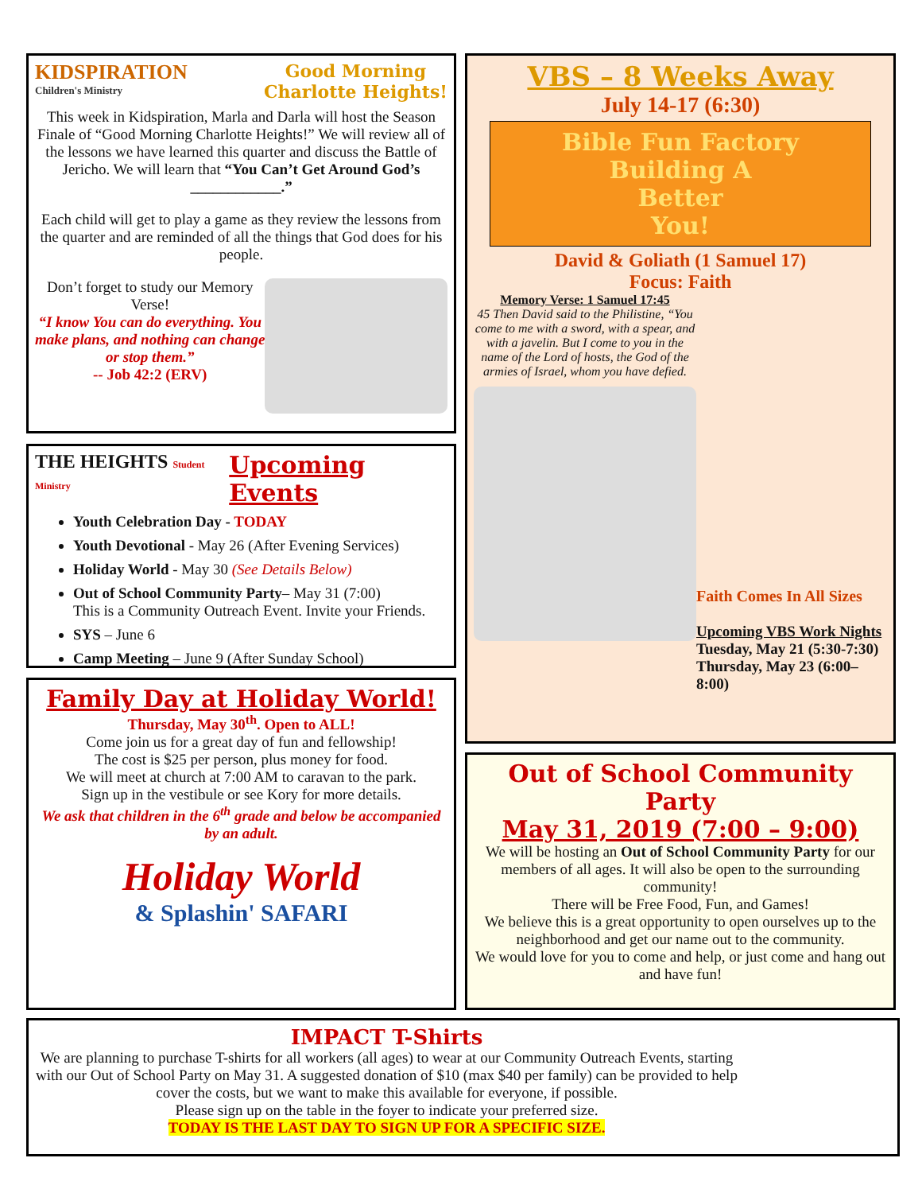KIDSPIRATION
Children's Ministry
Good Morning
Charlotte Heights!
This week in Kidspiration, Marla and Darla will host the Season Finale of “Good Morning Charlotte Heights!” We will review all of the lessons we have learned this quarter and discuss the Battle of Jericho. We will learn that “You Can’t Get Around God’s ____________.”
Each child will get to play a game as they review the lessons from the quarter and are reminded of all the things that God does for his people.
Don’t forget to study our Memory Verse!
“I know You can do everything. You make plans, and nothing can change or stop them.”
-- Job 42:2 (ERV)
THE HEIGHTS Student Ministry Upcoming Events
Youth Celebration Day - TODAY
Youth Devotional - May 26 (After Evening Services)
Holiday World - May 30 (See Details Below)
Out of School Community Party– May 31 (7:00)
This is a Community Outreach Event. Invite your Friends.
SYS – June 6
Camp Meeting – June 9 (After Sunday School)
Family Day at Holiday World!
Thursday, May 30<sup>th</sup>. Open to ALL!
Come join us for a great day of fun and fellowship!
The cost is $25 per person, plus money for food.
We will meet at church at 7:00 AM to caravan to the park.
Sign up in the vestibule or see Kory for more details.
We ask that children in the 6<sup>th</sup> grade and below be accompanied by an adult.
Holiday World
& Splashin' SAFARI
VBS – 8 Weeks Away
July 14-17 (6:30)
Bible Fun Factory
Building A
Better
You!
David & Goliath (1 Samuel 17)
Focus: Faith
Memory Verse: 1 Samuel 17:45
45 Then David said to the Philistine, “You come to me with a sword, with a spear, and with a javelin. But I come to you in the name of the Lord of hosts, the God of the armies of Israel, whom you have defied.
Faith Comes In All Sizes
Upcoming VBS Work Nights
Tuesday, May 21 (5:30-7:30)
Thursday, May 23 (6:00–8:00)
Out of School Community Party
May 31, 2019 (7:00 – 9:00)
We will be hosting an Out of School Community Party for our members of all ages. It will also be open to the surrounding community!
There will be Free Food, Fun, and Games!
We believe this is a great opportunity to open ourselves up to the neighborhood and get our name out to the community.
We would love for you to come and help, or just come and hang out and have fun!
IMPACT T-Shirts
We are planning to purchase T-shirts for all workers (all ages) to wear at our Community Outreach Events, starting with our Out of School Party on May 31. A suggested donation of $10 (max $40 per family) can be provided to help cover the costs, but we want to make this available for everyone, if possible.
Please sign up on the table in the foyer to indicate your preferred size.
TODAY IS THE LAST DAY TO SIGN UP FOR A SPECIFIC SIZE.